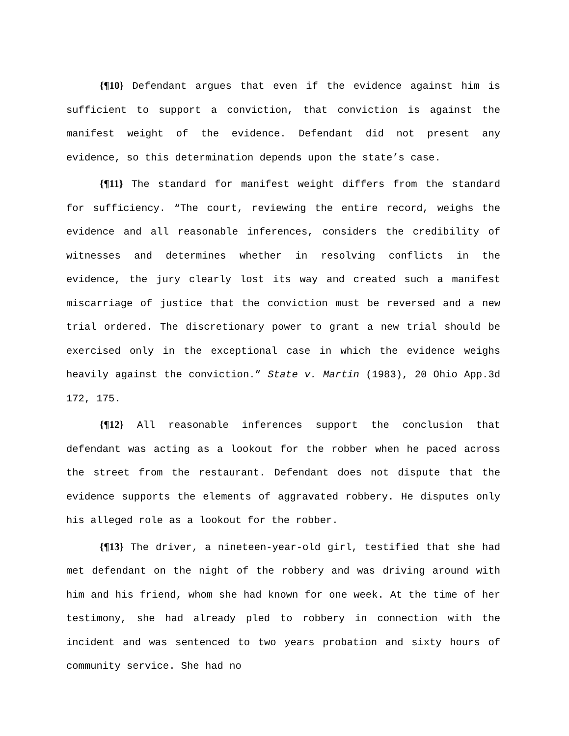{¶10} Defendant argues that even if the evidence against him is sufficient to support a conviction, that conviction is against the manifest weight of the evidence. Defendant did not present any evidence, so this determination depends upon the state’s case.
{¶11} The standard for manifest weight differs from the standard for sufficiency. “The court, reviewing the entire record, weighs the evidence and all reasonable inferences, considers the credibility of witnesses and determines whether in resolving conflicts in the evidence, the jury clearly lost its way and created such a manifest miscarriage of justice that the conviction must be reversed and a new trial ordered. The discretionary power to grant a new trial should be exercised only in the exceptional case in which the evidence weighs heavily against the conviction.” State v. Martin (1983), 20 Ohio App.3d 172, 175.
{¶12} All reasonable inferences support the conclusion that defendant was acting as a lookout for the robber when he paced across the street from the restaurant. Defendant does not dispute that the evidence supports the elements of aggravated robbery. He disputes only his alleged role as a lookout for the robber.
{¶13} The driver, a nineteen-year-old girl, testified that she had met defendant on the night of the robbery and was driving around with him and his friend, whom she had known for one week. At the time of her testimony, she had already pled to robbery in connection with the incident and was sentenced to two years probation and sixty hours of community service. She had no